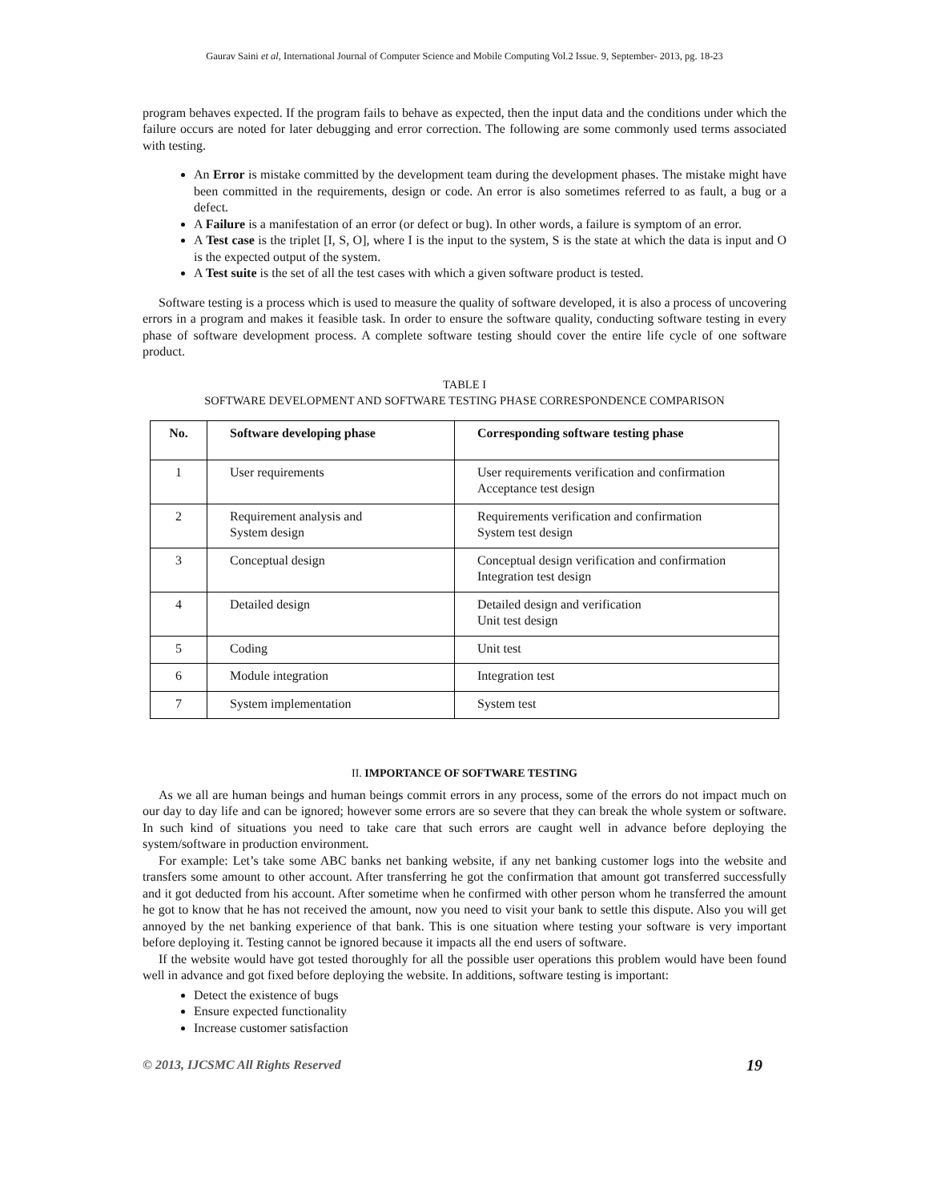Gaurav Saini et al, International Journal of Computer Science and Mobile Computing Vol.2 Issue. 9, September- 2013, pg. 18-23
program behaves expected. If the program fails to behave as expected, then the input data and the conditions under which the failure occurs are noted for later debugging and error correction. The following are some commonly used terms associated with testing.
An Error is mistake committed by the development team during the development phases. The mistake might have been committed in the requirements, design or code. An error is also sometimes referred to as fault, a bug or a defect.
A Failure is a manifestation of an error (or defect or bug). In other words, a failure is symptom of an error.
A Test case is the triplet [I, S, O], where I is the input to the system, S is the state at which the data is input and O is the expected output of the system.
A Test suite is the set of all the test cases with which a given software product is tested.
Software testing is a process which is used to measure the quality of software developed, it is also a process of uncovering errors in a program and makes it feasible task. In order to ensure the software quality, conducting software testing in every phase of software development process. A complete software testing should cover the entire life cycle of one software product.
TABLE I
SOFTWARE DEVELOPMENT AND SOFTWARE TESTING PHASE CORRESPONDENCE COMPARISON
| No. | Software developing phase | Corresponding software testing phase |
| --- | --- | --- |
| 1 | User requirements | User requirements verification and confirmation Acceptance test design |
| 2 | Requirement analysis and System design | Requirements verification and confirmation System test design |
| 3 | Conceptual design | Conceptual design verification and confirmation Integration test design |
| 4 | Detailed design | Detailed design and verification Unit test design |
| 5 | Coding | Unit test |
| 6 | Module integration | Integration test |
| 7 | System implementation | System test |
II. IMPORTANCE OF SOFTWARE TESTING
As we all are human beings and human beings commit errors in any process, some of the errors do not impact much on our day to day life and can be ignored; however some errors are so severe that they can break the whole system or software. In such kind of situations you need to take care that such errors are caught well in advance before deploying the system/software in production environment.
For example: Let’s take some ABC banks net banking website, if any net banking customer logs into the website and transfers some amount to other account. After transferring he got the confirmation that amount got transferred successfully and it got deducted from his account. After sometime when he confirmed with other person whom he transferred the amount he got to know that he has not received the amount, now you need to visit your bank to settle this dispute. Also you will get annoyed by the net banking experience of that bank. This is one situation where testing your software is very important before deploying it. Testing cannot be ignored because it impacts all the end users of software.
If the website would have got tested thoroughly for all the possible user operations this problem would have been found well in advance and got fixed before deploying the website. In additions, software testing is important:
Detect the existence of bugs
Ensure expected functionality
Increase customer satisfaction
© 2013, IJCSMC All Rights Reserved 19